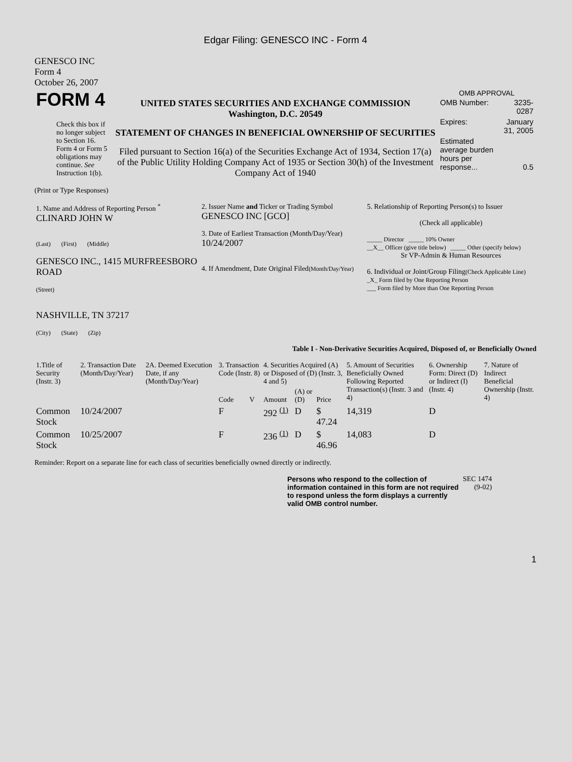Edgar Filing: GENESCO INC - Form 4
GENESCO INC
Form 4
October 26, 2007
| FORM 4 Check this box if no longer subject to Section 16. Form 4 or Form 5 obligations may continue. See Instruction 1(b). | UNITED STATES SECURITIES AND EXCHANGE COMMISSION Washington, D.C. 20549 STATEMENT OF CHANGES IN BENEFICIAL OWNERSHIP OF SECURITIES Filed pursuant to Section 16(a) of the Securities Exchange Act of 1934, Section 17(a) of the Public Utility Holding Company Act of 1935 or Section 30(h) of the Investment Company Act of 1940 | OMB APPROVAL / OMB Number: / 3235-0287 / / Expires: / January 31, 2005 / / Estimated average burden hours per response... / 0.5 / |
(Print or Type Responses)
| 1. Name and Address of Reporting Person <sup>*</sup> CLINARD JOHN W (Last) (First) (Middle) GENESCO INC., 1415 MURFREESBORO ROAD (Street) NASHVILLE, TN 37217 (City) (State) (Zip) | 2. Issuer Name and Ticker or Trading Symbol GENESCO INC [GCO] 3. Date of Earliest Transaction (Month/Day/Year) 10/24/2007 4. If Amendment, Date Original Filed (Month/Day/Year) | 5. Relationship of Reporting Person(s) to Issuer (Check all applicable) _____ Director _____ 10% Owner __X__ Officer (give title below) _____ Other (specify below) Sr VP-Admin & Human Resources 6. Individual or Joint/Group Filing (Check Applicable Line) _X_ Form filed by One Reporting Person ___ Form filed by More than One Reporting Person |
Table I - Non-Derivative Securities Acquired, Disposed of, or Beneficially Owned
| 1.Title of Security (Instr. 3) | 2. Transaction Date (Month/Day/Year) | 2A. Deemed Execution Date, if any (Month/Day/Year) | 3. Transaction Code (Instr. 8) | | 4. Securities Acquired (A) or Disposed of (D) (Instr. 3, 4 and 5) | | | 5. Amount of Securities Beneficially Owned Following Reported Transaction(s) (Instr. 3 and 4) | 6. Ownership Form: Direct (D) or Indirect (I) (Instr. 4) | 7. Nature of Indirect Beneficial Ownership (Instr. 4) |
| --- | --- | --- | --- | --- | --- | --- | --- | --- | --- | --- |
| | | | Code | V | Amount | (A) or (D) | Price | | | |
| Common Stock | 10/24/2007 | | F | | 292 <sup>(1)</sup> | D | $ 47.24 | 14,319 | D | |
| Common Stock | 10/25/2007 | | F | | 236 <sup>(1)</sup> | D | $ 46.96 | 14,083 | D | |
Reminder: Report on a separate line for each class of securities beneficially owned directly or indirectly.
| Persons who respond to the collection of information contained in this form are not required to respond unless the form displays a currently valid OMB control number. | SEC 1474 (9-02) |
1